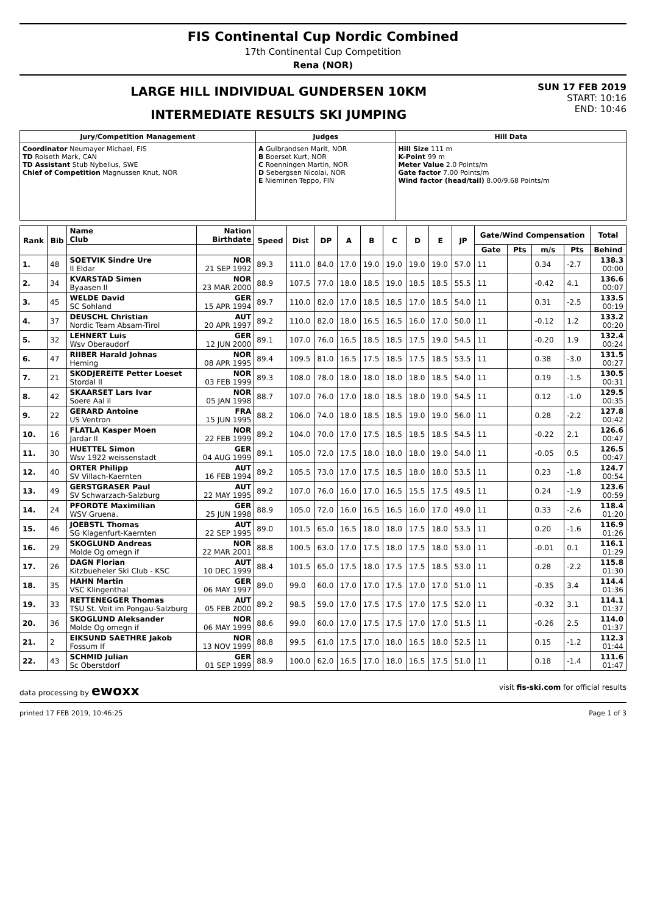FIS Continental Cup Nordic Combined
17th Continental Cup Competition
Rena (NOR)
LARGE HILL INDIVIDUAL GUNDERSEN 10KM
INTERMEDIATE RESULTS SKI JUMPING
SUN 17 FEB 2019
START: 10:16
END: 10:46
| Jury/Competition Management | Judges | Hill Data |
| --- | --- | --- |
| Coordinator Neumayer Michael, FIS TD Rolseth Mark, CAN TD Assistant Stub Nybelius, SWE Chief of Competition Magnussen Knut, NOR | A Gulbrandsen Marit, NOR B Boerset Kurt, NOR C Roenningen Martin, NOR D Sebergsen Nicolai, NOR E Nieminen Teppo, FIN | Hill Size 111 m K-Point 99 m Meter Value 2.0 Points/m Gate factor 7.00 Points/m Wind factor (head/tail) 8.00/9.68 Points/m |
| Rank | Bib | Name Club | Nation Birthdate | Speed | Dist | DP | A | B | C | D | E | JP | Gate/Wind Compensation | | | | Total |
| --- | --- | --- | --- | --- | --- | --- | --- | --- | --- | --- | --- | --- | --- | --- | --- | --- | --- |
| | | | | | | | | | | | | | Gate | Pts | m/s | Pts | Behind |
| 1. | 48 | SOETVIK Sindre Ure Il Eldar | NOR 21 SEP 1992 | 89.3 | 111.0 | 84.0 | 17.0 | 19.0 | 19.0 | 19.0 | 19.0 | 57.0 | 11 | | 0.34 | -2.7 | 138.3 00:00 |
| 2. | 34 | KVARSTAD Simen Byaasen Il | NOR 23 MAR 2000 | 88.9 | 107.5 | 77.0 | 18.0 | 18.5 | 19.0 | 18.5 | 18.5 | 55.5 | 11 | | -0.42 | 4.1 | 136.6 00:07 |
| 3. | 45 | WELDE David SC Sohland | GER 15 APR 1994 | 89.7 | 110.0 | 82.0 | 17.0 | 18.5 | 18.5 | 17.0 | 18.5 | 54.0 | 11 | | 0.31 | -2.5 | 133.5 00:19 |
| 4. | 37 | DEUSCHL Christian Nordic Team Absam-Tirol | AUT 20 APR 1997 | 89.2 | 110.0 | 82.0 | 18.0 | 16.5 | 16.5 | 16.0 | 17.0 | 50.0 | 11 | | -0.12 | 1.2 | 133.2 00:20 |
| 5. | 32 | LEHNERT Luis Wsv Oberaudorf | GER 12 JUN 2000 | 89.1 | 107.0 | 76.0 | 16.5 | 18.5 | 18.5 | 17.5 | 19.0 | 54.5 | 11 | | -0.20 | 1.9 | 132.4 00:24 |
| 6. | 47 | RIIBER Harald Johnas Heming | NOR 08 APR 1995 | 89.4 | 109.5 | 81.0 | 16.5 | 17.5 | 18.5 | 17.5 | 18.5 | 53.5 | 11 | | 0.38 | -3.0 | 131.5 00:27 |
| 7. | 21 | SKODJEREITE Petter Loeset Stordal Il | NOR 03 FEB 1999 | 89.3 | 108.0 | 78.0 | 18.0 | 18.0 | 18.0 | 18.0 | 18.5 | 54.0 | 11 | | 0.19 | -1.5 | 130.5 00:31 |
| 8. | 42 | SKAARSET Lars Ivar Soere Aal il | NOR 05 JAN 1998 | 88.7 | 107.0 | 76.0 | 17.0 | 18.0 | 18.5 | 18.0 | 19.0 | 54.5 | 11 | | 0.12 | -1.0 | 129.5 00:35 |
| 9. | 22 | GERARD Antoine US Ventron | FRA 15 JUN 1995 | 88.2 | 106.0 | 74.0 | 18.0 | 18.5 | 18.5 | 19.0 | 19.0 | 56.0 | 11 | | 0.28 | -2.2 | 127.8 00:42 |
| 10. | 16 | FLATLA Kasper Moen Jardar Il | NOR 22 FEB 1999 | 89.2 | 104.0 | 70.0 | 17.0 | 17.5 | 18.5 | 18.5 | 18.5 | 54.5 | 11 | | -0.22 | 2.1 | 126.6 00:47 |
| 11. | 30 | HUETTEL Simon Wsv 1922 weissenstadt | GER 04 AUG 1999 | 89.1 | 105.0 | 72.0 | 17.5 | 18.0 | 18.0 | 18.0 | 19.0 | 54.0 | 11 | | -0.05 | 0.5 | 126.5 00:47 |
| 12. | 40 | ORTER Philipp SV Villach-Kaernten | AUT 16 FEB 1994 | 89.2 | 105.5 | 73.0 | 17.0 | 17.5 | 18.5 | 18.0 | 18.0 | 53.5 | 11 | | 0.23 | -1.8 | 124.7 00:54 |
| 13. | 49 | GERSTGRASER Paul SV Schwarzach-Salzburg | AUT 22 MAY 1995 | 89.2 | 107.0 | 76.0 | 16.0 | 17.0 | 16.5 | 15.5 | 17.5 | 49.5 | 11 | | 0.24 | -1.9 | 123.6 00:59 |
| 14. | 24 | PFORDTE Maximilian WSV Gruena. | GER 25 JUN 1998 | 88.9 | 105.0 | 72.0 | 16.0 | 16.5 | 16.5 | 16.0 | 17.0 | 49.0 | 11 | | 0.33 | -2.6 | 118.4 01:20 |
| 15. | 46 | JOEBSTL Thomas SG Klagenfurt-Kaernten | AUT 22 SEP 1995 | 89.0 | 101.5 | 65.0 | 16.5 | 18.0 | 18.0 | 17.5 | 18.0 | 53.5 | 11 | | 0.20 | -1.6 | 116.9 01:26 |
| 16. | 29 | SKOGLUND Andreas Molde Og omegn if | NOR 22 MAR 2001 | 88.8 | 100.5 | 63.0 | 17.0 | 17.5 | 18.0 | 17.5 | 18.0 | 53.0 | 11 | | -0.01 | 0.1 | 116.1 01:29 |
| 17. | 26 | DAGN Florian Kitzbueheler Ski Club - KSC | AUT 10 DEC 1999 | 88.4 | 101.5 | 65.0 | 17.5 | 18.0 | 17.5 | 17.5 | 18.5 | 53.0 | 11 | | 0.28 | -2.2 | 115.8 01:30 |
| 18. | 35 | HAHN Martin VSC Klingenthal | GER 06 MAY 1997 | 89.0 | 99.0 | 60.0 | 17.0 | 17.0 | 17.5 | 17.0 | 17.0 | 51.0 | 11 | | -0.35 | 3.4 | 114.4 01:36 |
| 19. | 33 | RETTENEGGER Thomas TSU St. Veit im Pongau-Salzburg | AUT 05 FEB 2000 | 89.2 | 98.5 | 59.0 | 17.0 | 17.5 | 17.5 | 17.0 | 17.5 | 52.0 | 11 | | -0.32 | 3.1 | 114.1 01:37 |
| 20. | 36 | SKOGLUND Aleksander Molde Og omegn if | NOR 06 MAY 1999 | 88.6 | 99.0 | 60.0 | 17.0 | 17.5 | 17.5 | 17.0 | 17.0 | 51.5 | 11 | | -0.26 | 2.5 | 114.0 01:37 |
| 21. | 2 | EIKSUND SAETHRE Jakob Fossum If | NOR 13 NOV 1999 | 88.8 | 99.5 | 61.0 | 17.5 | 17.0 | 18.0 | 16.5 | 18.0 | 52.5 | 11 | | 0.15 | -1.2 | 112.3 01:44 |
| 22. | 43 | SCHMID Julian Sc Oberstdorf | GER 01 SEP 1999 | 88.9 | 100.0 | 62.0 | 16.5 | 17.0 | 18.0 | 16.5 | 17.5 | 51.0 | 11 | | 0.18 | -1.4 | 111.6 01:47 |
data processing by ewoxx visit fis-ski.com for official results
printed 17 FEB 2019, 10:46:25 Page 1 of 3